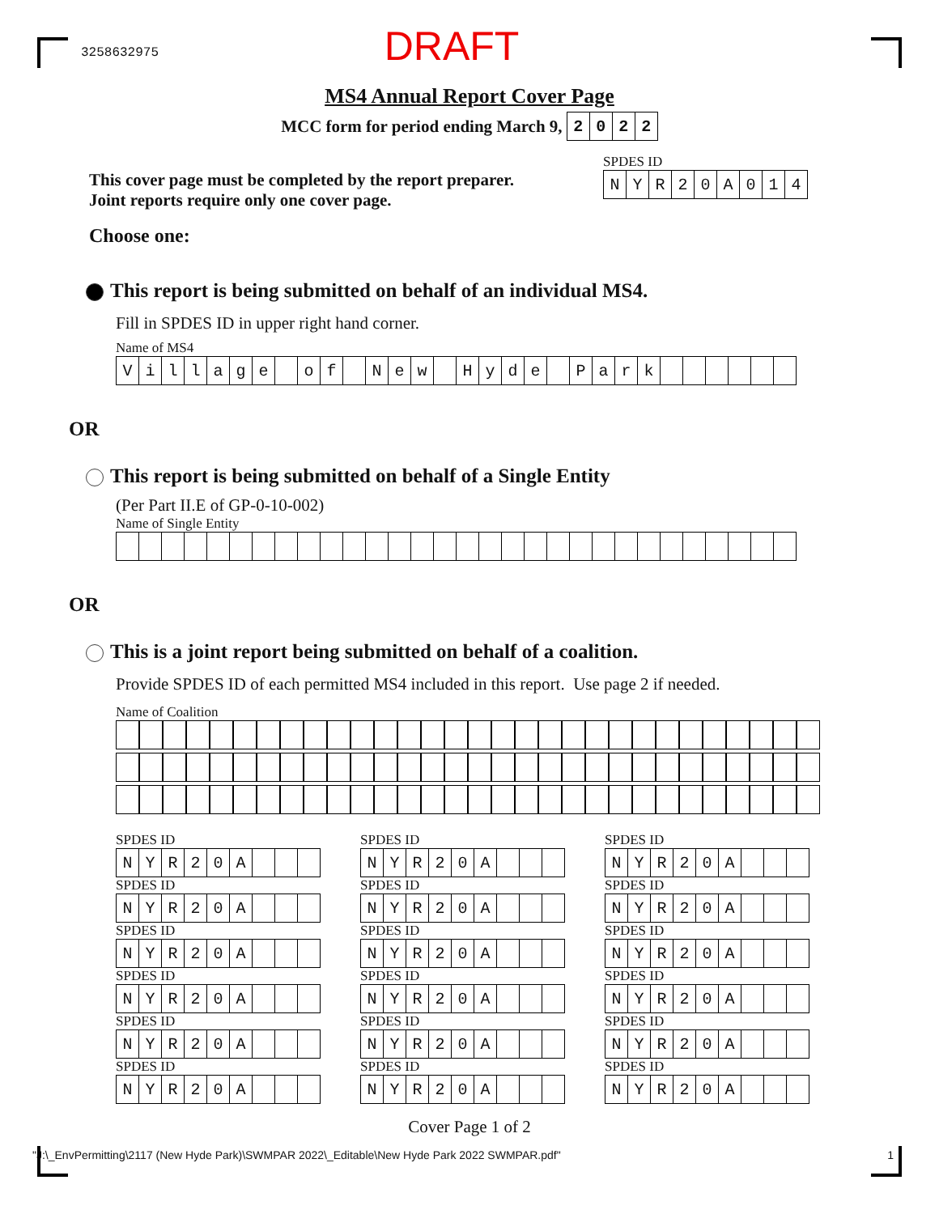3258632975
DRAFT
MS4 Annual Report Cover Page
MCC form for period ending March 9,
| 2 | 0 | 2 | 2 |
This cover page must be completed by the report preparer.
Joint reports require only one cover page.
SPDES ID
| N | Y | R | 2 | 0 | A | 0 | 1 | 4 |
Choose one:
This report is being submitted on behalf of an individual MS4.
Fill in SPDES ID in upper right hand corner.
Name of MS4
| V | i | l | l | a | g | e | | o | f | | N | e | w | | H | y | d | e | | P | a | r | k | | | | | | |
OR
This report is being submitted on behalf of a Single Entity
(Per Part II.E of GP-0-10-002)
Name of Single Entity
OR
This is a joint report being submitted on behalf of a coalition.
Provide SPDES ID of each permitted MS4 included in this report. Use page 2 if needed.
Name of Coalition
SPDES ID
| N | Y | R | 2 | 0 | A | | | |
SPDES ID
| N | Y | R | 2 | 0 | A | | | |
SPDES ID
| N | Y | R | 2 | 0 | A | | | |
SPDES ID
| N | Y | R | 2 | 0 | A | | | |
SPDES ID
| N | Y | R | 2 | 0 | A | | | |
SPDES ID
| N | Y | R | 2 | 0 | A | | | |
SPDES ID
| N | Y | R | 2 | 0 | A | | | |
SPDES ID
| N | Y | R | 2 | 0 | A | | | |
SPDES ID
| N | Y | R | 2 | 0 | A | | | |
SPDES ID
| N | Y | R | 2 | 0 | A | | | |
SPDES ID
| N | Y | R | 2 | 0 | A | | | |
SPDES ID
| N | Y | R | 2 | 0 | A | | | |
SPDES ID
| N | Y | R | 2 | 0 | A | | | |
SPDES ID
| N | Y | R | 2 | 0 | A | | | |
SPDES ID
| N | Y | R | 2 | 0 | A | | | |
SPDES ID
| N | Y | R | 2 | 0 | A | | | |
SPDES ID
| N | Y | R | 2 | 0 | A | | | |
SPDES ID
| N | Y | R | 2 | 0 | A | | | |
Cover Page 1 of 2
"J:\_EnvPermitting\2117 (New Hyde Park)\SWMPAR 2022\_Editable\New Hyde Park 2022 SWMPAR.pdf" 1